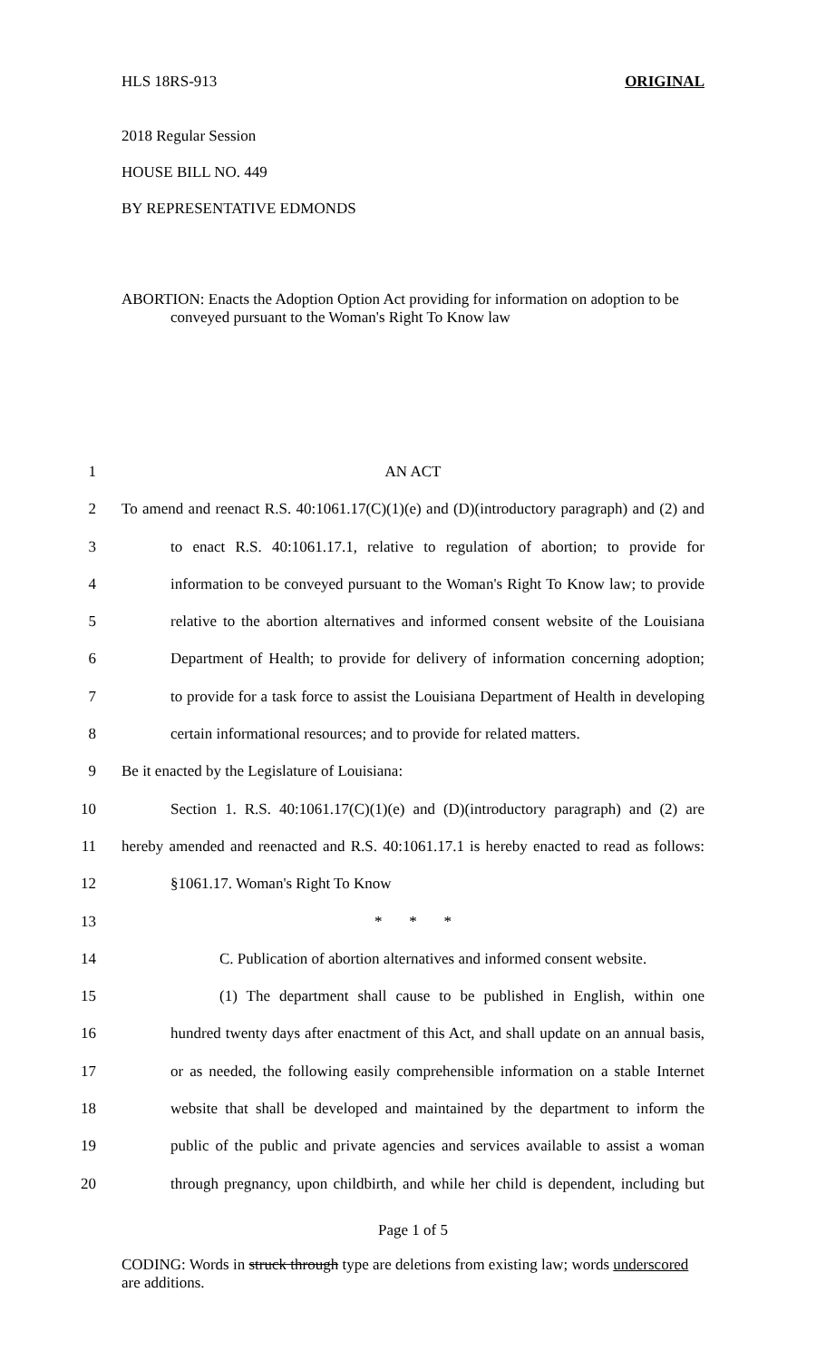HLS 18RS-913 ORIGINAL
2018 Regular Session
HOUSE BILL NO. 449
BY REPRESENTATIVE EDMONDS
ABORTION: Enacts the Adoption Option Act providing for information on adoption to be conveyed pursuant to the Woman's Right To Know law
1 AN ACT
2 To amend and reenact R.S. 40:1061.17(C)(1)(e) and (D)(introductory paragraph) and (2) and
3 to enact R.S. 40:1061.17.1, relative to regulation of abortion; to provide for
4 information to be conveyed pursuant to the Woman's Right To Know law; to provide
5 relative to the abortion alternatives and informed consent website of the Louisiana
6 Department of Health; to provide for delivery of information concerning adoption;
7 to provide for a task force to assist the Louisiana Department of Health in developing
8 certain informational resources; and to provide for related matters.
9 Be it enacted by the Legislature of Louisiana:
10 Section 1. R.S. 40:1061.17(C)(1)(e) and (D)(introductory paragraph) and (2) are
11 hereby amended and reenacted and R.S. 40:1061.17.1 is hereby enacted to read as follows:
12 §1061.17. Woman's Right To Know
13 * * *
14 C. Publication of abortion alternatives and informed consent website.
15 (1) The department shall cause to be published in English, within one
16 hundred twenty days after enactment of this Act, and shall update on an annual basis,
17 or as needed, the following easily comprehensible information on a stable Internet
18 website that shall be developed and maintained by the department to inform the
19 public of the public and private agencies and services available to assist a woman
20 through pregnancy, upon childbirth, and while her child is dependent, including but
Page 1 of 5
CODING: Words in struck through type are deletions from existing law; words underscored are additions.